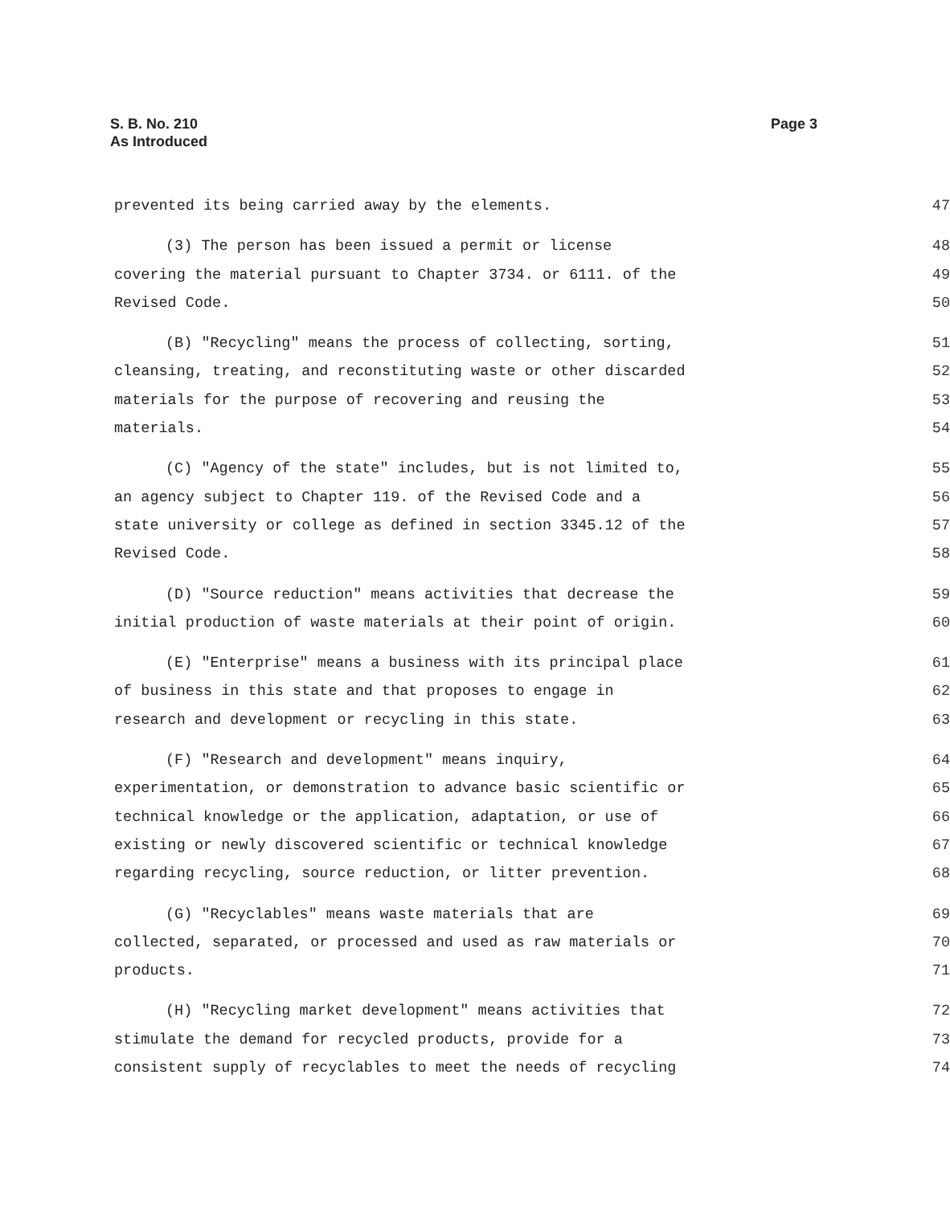S. B. No. 210
As Introduced
Page 3
prevented its being carried away by the elements.
47
(3) The person has been issued a permit or license
48
covering the material pursuant to Chapter 3734. or 6111. of the
49
Revised Code. 50
(B) "Recycling" means the process of collecting, sorting,
51
cleansing, treating, and reconstituting waste or other discarded
52
materials for the purpose of recovering and reusing the
53
materials. 54
(C) "Agency of the state" includes, but is not limited to,
55
an agency subject to Chapter 119. of the Revised Code and a
56
state university or college as defined in section 3345.12 of the
57
Revised Code. 58
(D) "Source reduction" means activities that decrease the
59
initial production of waste materials at their point of origin.
60
(E) "Enterprise" means a business with its principal place
61
of business in this state and that proposes to engage in
62
research and development or recycling in this state.
63
(F) "Research and development" means inquiry,
64
experimentation, or demonstration to advance basic scientific or
65
technical knowledge or the application, adaptation, or use of
66
existing or newly discovered scientific or technical knowledge
67
regarding recycling, source reduction, or litter prevention.
68
(G) "Recyclables" means waste materials that are
69
collected, separated, or processed and used as raw materials or
70
products. 71
(H) "Recycling market development" means activities that
72
stimulate the demand for recycled products, provide for a
73
consistent supply of recyclables to meet the needs of recycling
74